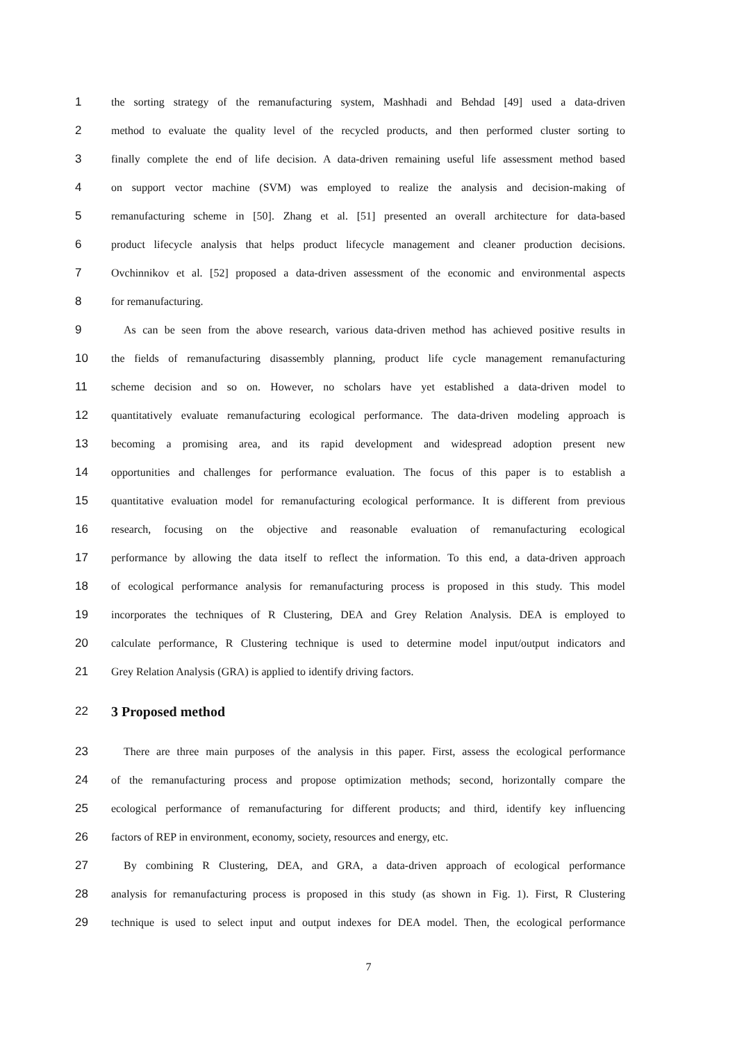1 the sorting strategy of the remanufacturing system, Mashhadi and Behdad [49] used a data-driven
2 method to evaluate the quality level of the recycled products, and then performed cluster sorting to
3 finally complete the end of life decision. A data-driven remaining useful life assessment method based
4 on support vector machine (SVM) was employed to realize the analysis and decision-making of
5 remanufacturing scheme in [50]. Zhang et al. [51] presented an overall architecture for data-based
6 product lifecycle analysis that helps product lifecycle management and cleaner production decisions.
7 Ovchinnikov et al. [52] proposed a data-driven assessment of the economic and environmental aspects
8 for remanufacturing.
9 As can be seen from the above research, various data-driven method has achieved positive results in
10 the fields of remanufacturing disassembly planning, product life cycle management remanufacturing
11 scheme decision and so on. However, no scholars have yet established a data-driven model to
12 quantitatively evaluate remanufacturing ecological performance. The data-driven modeling approach is
13 becoming a promising area, and its rapid development and widespread adoption present new
14 opportunities and challenges for performance evaluation. The focus of this paper is to establish a
15 quantitative evaluation model for remanufacturing ecological performance. It is different from previous
16 research, focusing on the objective and reasonable evaluation of remanufacturing ecological
17 performance by allowing the data itself to reflect the information. To this end, a data-driven approach
18 of ecological performance analysis for remanufacturing process is proposed in this study. This model
19 incorporates the techniques of R Clustering, DEA and Grey Relation Analysis. DEA is employed to
20 calculate performance, R Clustering technique is used to determine model input/output indicators and
21 Grey Relation Analysis (GRA) is applied to identify driving factors.
22
3 Proposed method
23 There are three main purposes of the analysis in this paper. First, assess the ecological performance
24 of the remanufacturing process and propose optimization methods; second, horizontally compare the
25 ecological performance of remanufacturing for different products; and third, identify key influencing
26 factors of REP in environment, economy, society, resources and energy, etc.
27 By combining R Clustering, DEA, and GRA, a data-driven approach of ecological performance
28 analysis for remanufacturing process is proposed in this study (as shown in Fig. 1). First, R Clustering
29 technique is used to select input and output indexes for DEA model. Then, the ecological performance
7